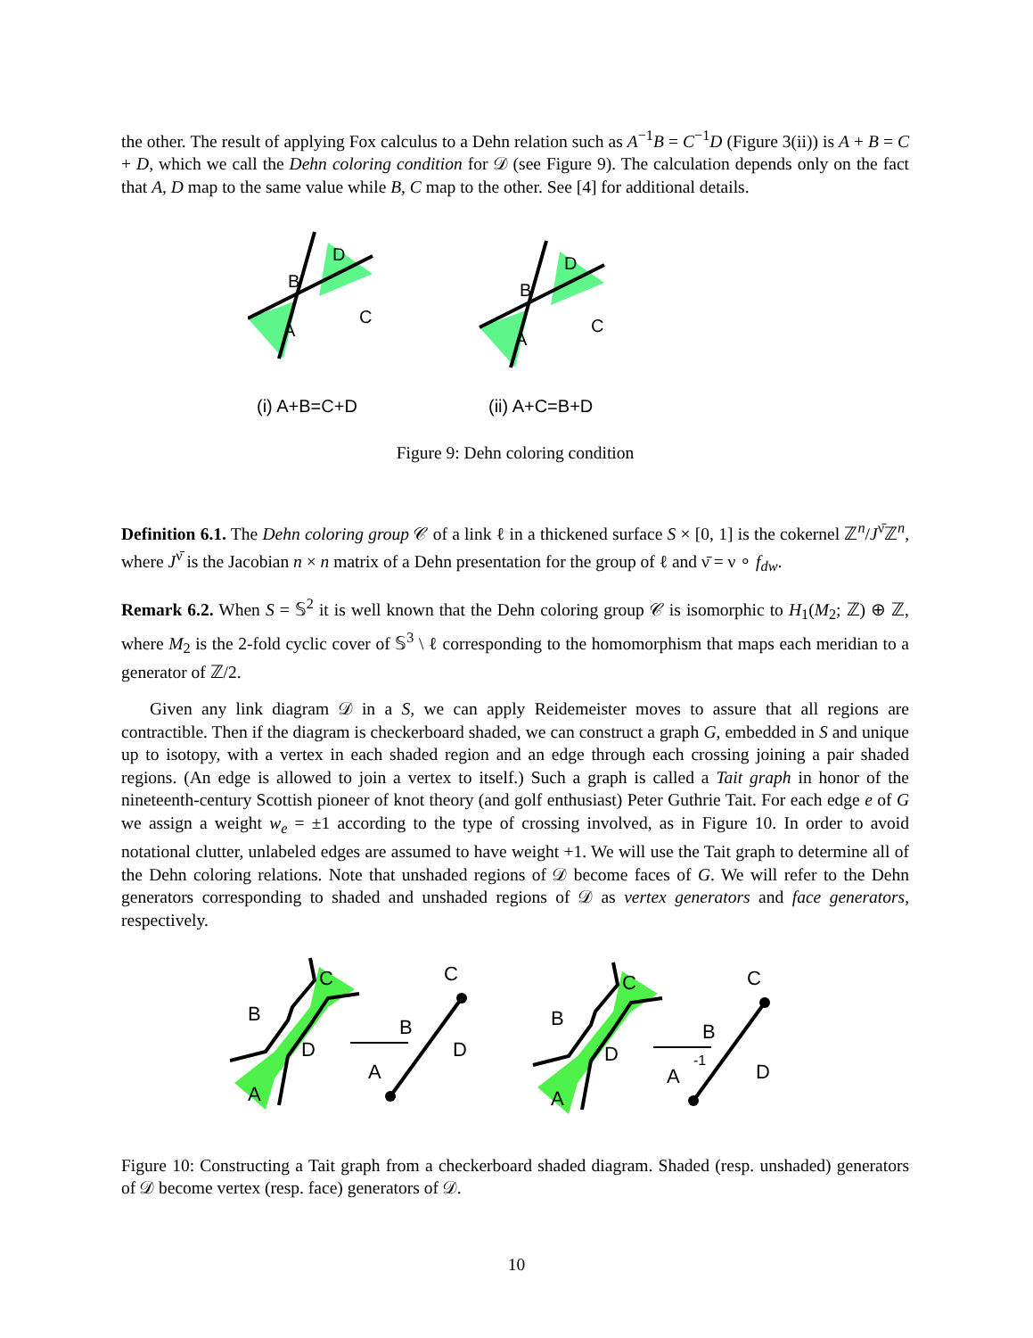the other. The result of applying Fox calculus to a Dehn relation such as A<sup>−1</sup>B = C<sup>−1</sup>D (Figure 3(ii)) is A + B = C + D, which we call the Dehn coloring condition for 𝒟 (see Figure 9). The calculation depends only on the fact that A, D map to the same value while B, C map to the other. See [4] for additional details.
D
B
C
A
(i) A+B=C+D
D
B
C
A
(ii) A+C=B+D
Figure 9: Dehn coloring condition
Definition 6.1. The Dehn coloring group 𝒞 of a link ℓ in a thickened surface S × [0, 1] is the cokernel ℤ<sup>n</sup>/J<sup>ν̄</sup>ℤ<sup>n</sup>, where J<sup>ν̄</sup> is the Jacobian n × n matrix of a Dehn presentation for the group of ℓ and ν̄ = ν ∘ f<sub>dw</sub>.
Remark 6.2. When S = 𝕊<sup>2</sup> it is well known that the Dehn coloring group 𝒞 is isomorphic to H<sub>1</sub>(M<sub>2</sub>; ℤ) ⊕ ℤ, where M<sub>2</sub> is the 2-fold cyclic cover of 𝕊<sup>3</sup> \ ℓ corresponding to the homomorphism that maps each meridian to a generator of ℤ/2.
Given any link diagram 𝒟 in a S, we can apply Reidemeister moves to assure that all regions are contractible. Then if the diagram is checkerboard shaded, we can construct a graph G, embedded in S and unique up to isotopy, with a vertex in each shaded region and an edge through each crossing joining a pair shaded regions. (An edge is allowed to join a vertex to itself.) Such a graph is called a Tait graph in honor of the nineteenth-century Scottish pioneer of knot theory (and golf enthusiast) Peter Guthrie Tait. For each edge e of G we assign a weight w<sub>e</sub> = ±1 according to the type of crossing involved, as in Figure 10. In order to avoid notational clutter, unlabeled edges are assumed to have weight +1. We will use the Tait graph to determine all of the Dehn coloring relations. Note that unshaded regions of 𝒟 become faces of G. We will refer to the Dehn generators corresponding to shaded and unshaded regions of 𝒟 as vertex generators and face generators, respectively.
C
B
D
A
C
B
D
A
C
B
D
A
C
B
-1
D
A
Figure 10: Constructing a Tait graph from a checkerboard shaded diagram. Shaded (resp. unshaded) generators of 𝒟 become vertex (resp. face) generators of 𝒟.
10